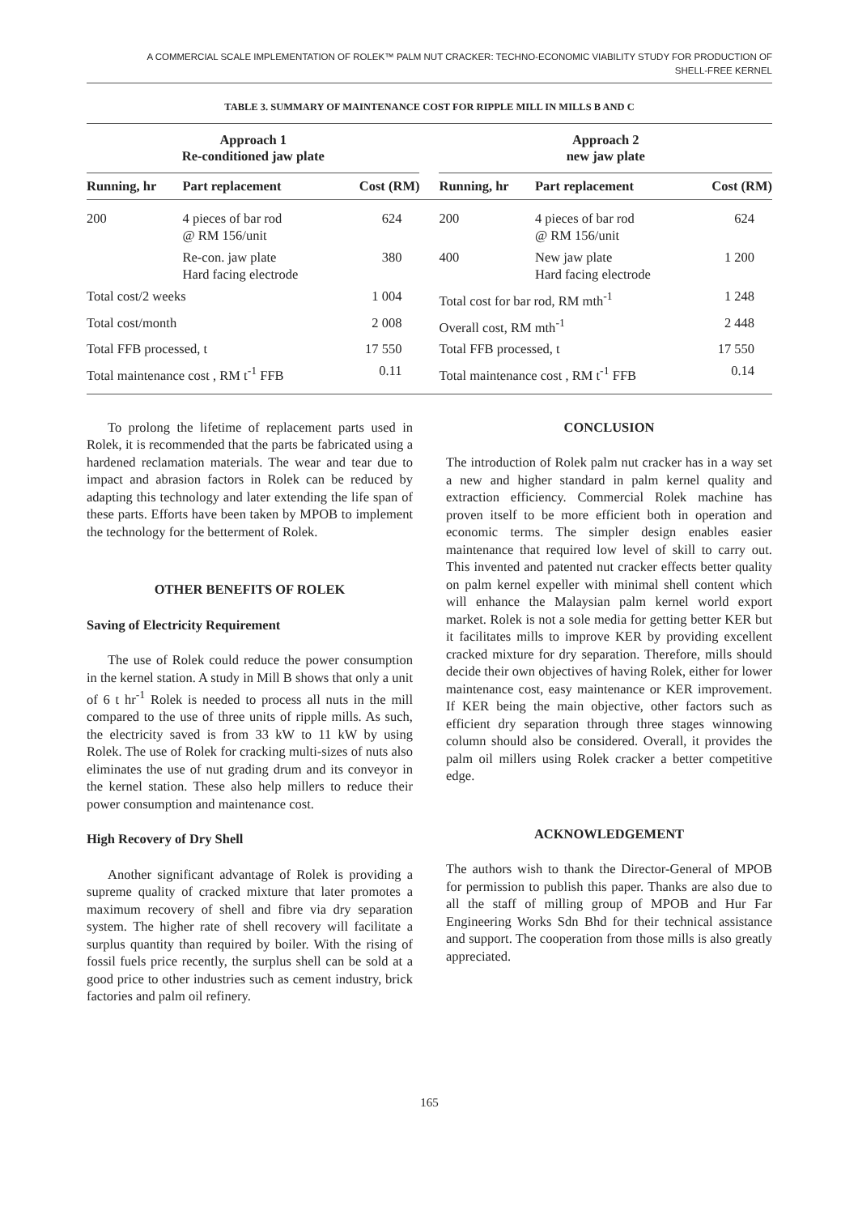A COMMERCIAL SCALE IMPLEMENTATION OF ROLEK™ PALM NUT CRACKER: TECHNO-ECONOMIC VIABILITY STUDY FOR PRODUCTION OF
SHELL-FREE KERNEL
TABLE 3. SUMMARY OF MAINTENANCE COST FOR RIPPLE MILL IN MILLS B AND C
| Approach 1 Re-conditioned jaw plate | | | | Approach 2 new jaw plate | | |
| --- | --- | --- | --- | --- | --- | --- |
| Running, hr | Part replacement | Cost (RM) | | Running, hr | Part replacement | Cost (RM) |
| 200 | 4 pieces of bar rod @ RM 156/unit | 624 | | 200 | 4 pieces of bar rod @ RM 156/unit | 624 |
| | Re-con. jaw plate Hard facing electrode | 380 | | 400 | New jaw plate Hard facing electrode | 1 200 |
| Total cost/2 weeks | | 1 004 | | Total cost for bar rod, RM mth<sup>-1</sup> | | 1 248 |
| Total cost/month | | 2 008 | | Overall cost, RM mth<sup>-1</sup> | | 2 448 |
| Total FFB processed, t | | 17 550 | | Total FFB processed, t | | 17 550 |
| Total maintenance cost , RM t<sup>-1</sup> FFB | | 0.11 | | Total maintenance cost , RM t<sup>-1</sup> FFB | | 0.14 |
To prolong the lifetime of replacement parts used in Rolek, it is recommended that the parts be fabricated using a hardened reclamation materials. The wear and tear due to impact and abrasion factors in Rolek can be reduced by adapting this technology and later extending the life span of these parts. Efforts have been taken by MPOB to implement the technology for the betterment of Rolek.
OTHER BENEFITS OF ROLEK
Saving of Electricity Requirement
The use of Rolek could reduce the power consumption in the kernel station. A study in Mill B shows that only a unit of 6 t hr<sup>-1</sup> Rolek is needed to process all nuts in the mill compared to the use of three units of ripple mills. As such, the electricity saved is from 33 kW to 11 kW by using Rolek. The use of Rolek for cracking multi-sizes of nuts also eliminates the use of nut grading drum and its conveyor in the kernel station. These also help millers to reduce their power consumption and maintenance cost.
High Recovery of Dry Shell
Another significant advantage of Rolek is providing a supreme quality of cracked mixture that later promotes a maximum recovery of shell and fibre via dry separation system. The higher rate of shell recovery will facilitate a surplus quantity than required by boiler. With the rising of fossil fuels price recently, the surplus shell can be sold at a good price to other industries such as cement industry, brick factories and palm oil refinery.
CONCLUSION
The introduction of Rolek palm nut cracker has in a way set a new and higher standard in palm kernel quality and extraction efficiency. Commercial Rolek machine has proven itself to be more efficient both in operation and economic terms. The simpler design enables easier maintenance that required low level of skill to carry out. This invented and patented nut cracker effects better quality on palm kernel expeller with minimal shell content which will enhance the Malaysian palm kernel world export market. Rolek is not a sole media for getting better KER but it facilitates mills to improve KER by providing excellent cracked mixture for dry separation. Therefore, mills should decide their own objectives of having Rolek, either for lower maintenance cost, easy maintenance or KER improvement. If KER being the main objective, other factors such as efficient dry separation through three stages winnowing column should also be considered. Overall, it provides the palm oil millers using Rolek cracker a better competitive edge.
ACKNOWLEDGEMENT
The authors wish to thank the Director-General of MPOB for permission to publish this paper. Thanks are also due to all the staff of milling group of MPOB and Hur Far Engineering Works Sdn Bhd for their technical assistance and support. The cooperation from those mills is also greatly appreciated.
165